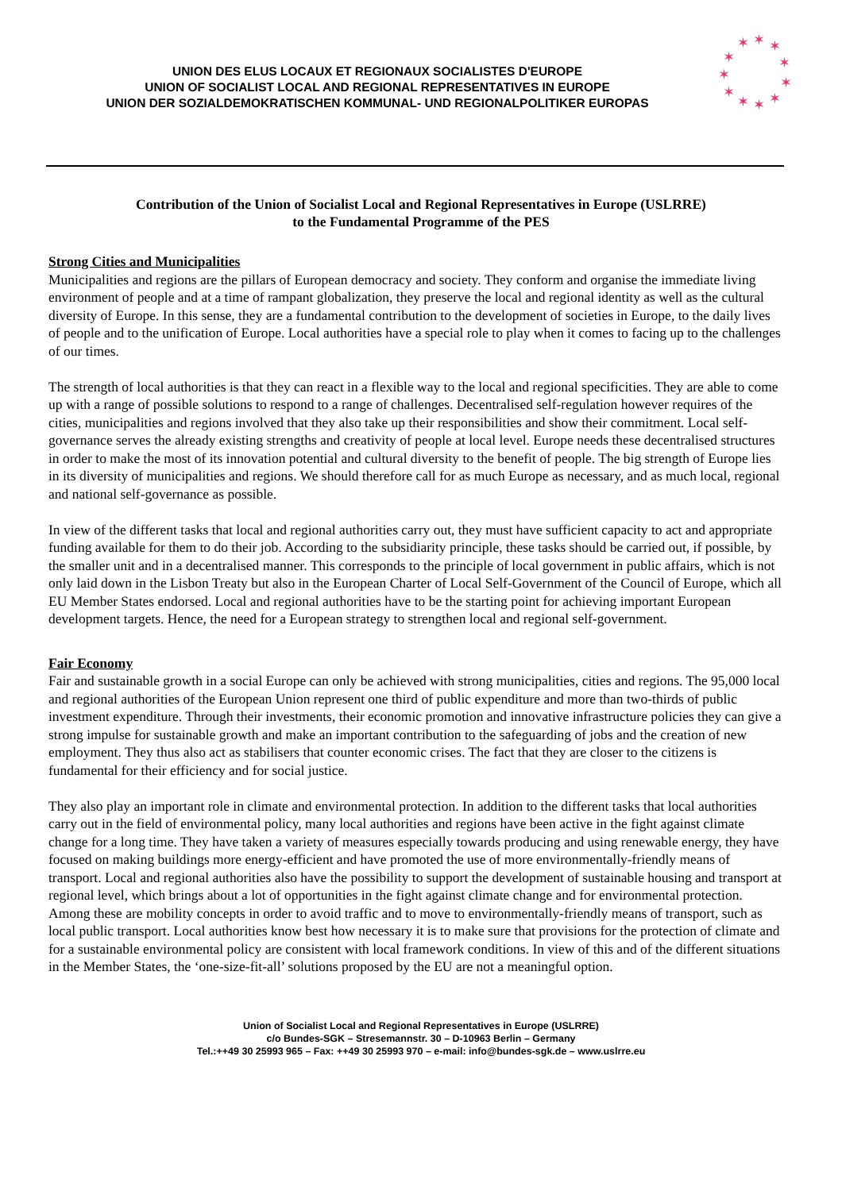UNION DES ELUS LOCAUX ET REGIONAUX SOCIALISTES D'EUROPE
UNION OF SOCIALIST LOCAL AND REGIONAL REPRESENTATIVES IN EUROPE
UNION DER SOZIALDEMOKRATISCHEN KOMMUNAL- UND REGIONALPOLITIKER EUROPAS
✶
✶
✶
✶
✶
✶
✶
✶
✶
✶
✶
Contribution of the Union of Socialist Local and Regional Representatives in Europe (USLRRE)
to the Fundamental Programme of the PES
Strong Cities and Municipalities
Municipalities and regions are the pillars of European democracy and society. They conform and organise the immediate living environment of people and at a time of rampant globalization, they preserve the local and regional identity as well as the cultural diversity of Europe. In this sense, they are a fundamental contribution to the development of societies in Europe, to the daily lives of people and to the unification of Europe. Local authorities have a special role to play when it comes to facing up to the challenges of our times.
The strength of local authorities is that they can react in a flexible way to the local and regional specificities. They are able to come up with a range of possible solutions to respond to a range of challenges. Decentralised self-regulation however requires of the cities, municipalities and regions involved that they also take up their responsibilities and show their commitment. Local self-governance serves the already existing strengths and creativity of people at local level. Europe needs these decentralised structures in order to make the most of its innovation potential and cultural diversity to the benefit of people. The big strength of Europe lies in its diversity of municipalities and regions. We should therefore call for as much Europe as necessary, and as much local, regional and national self-governance as possible.
In view of the different tasks that local and regional authorities carry out, they must have sufficient capacity to act and appropriate funding available for them to do their job. According to the subsidiarity principle, these tasks should be carried out, if possible, by the smaller unit and in a decentralised manner. This corresponds to the principle of local government in public affairs, which is not only laid down in the Lisbon Treaty but also in the European Charter of Local Self-Government of the Council of Europe, which all EU Member States endorsed. Local and regional authorities have to be the starting point for achieving important European development targets. Hence, the need for a European strategy to strengthen local and regional self-government.
Fair Economy
Fair and sustainable growth in a social Europe can only be achieved with strong municipalities, cities and regions. The 95,000 local and regional authorities of the European Union represent one third of public expenditure and more than two-thirds of public investment expenditure. Through their investments, their economic promotion and innovative infrastructure policies they can give a strong impulse for sustainable growth and make an important contribution to the safeguarding of jobs and the creation of new employment. They thus also act as stabilisers that counter economic crises. The fact that they are closer to the citizens is fundamental for their efficiency and for social justice.
They also play an important role in climate and environmental protection. In addition to the different tasks that local authorities carry out in the field of environmental policy, many local authorities and regions have been active in the fight against climate change for a long time. They have taken a variety of measures especially towards producing and using renewable energy, they have focused on making buildings more energy-efficient and have promoted the use of more environmentally-friendly means of transport. Local and regional authorities also have the possibility to support the development of sustainable housing and transport at regional level, which brings about a lot of opportunities in the fight against climate change and for environmental protection. Among these are mobility concepts in order to avoid traffic and to move to environmentally-friendly means of transport, such as local public transport. Local authorities know best how necessary it is to make sure that provisions for the protection of climate and for a sustainable environmental policy are consistent with local framework conditions. In view of this and of the different situations in the Member States, the ‘one-size-fit-all’ solutions proposed by the EU are not a meaningful option.
Union of Socialist Local and Regional Representatives in Europe (USLRRE)
c/o Bundes-SGK – Stresemannstr. 30 – D-10963 Berlin – Germany
Tel.:++49 30 25993 965 – Fax: ++49 30 25993 970 – e-mail: info@bundes-sgk.de – www.uslrre.eu